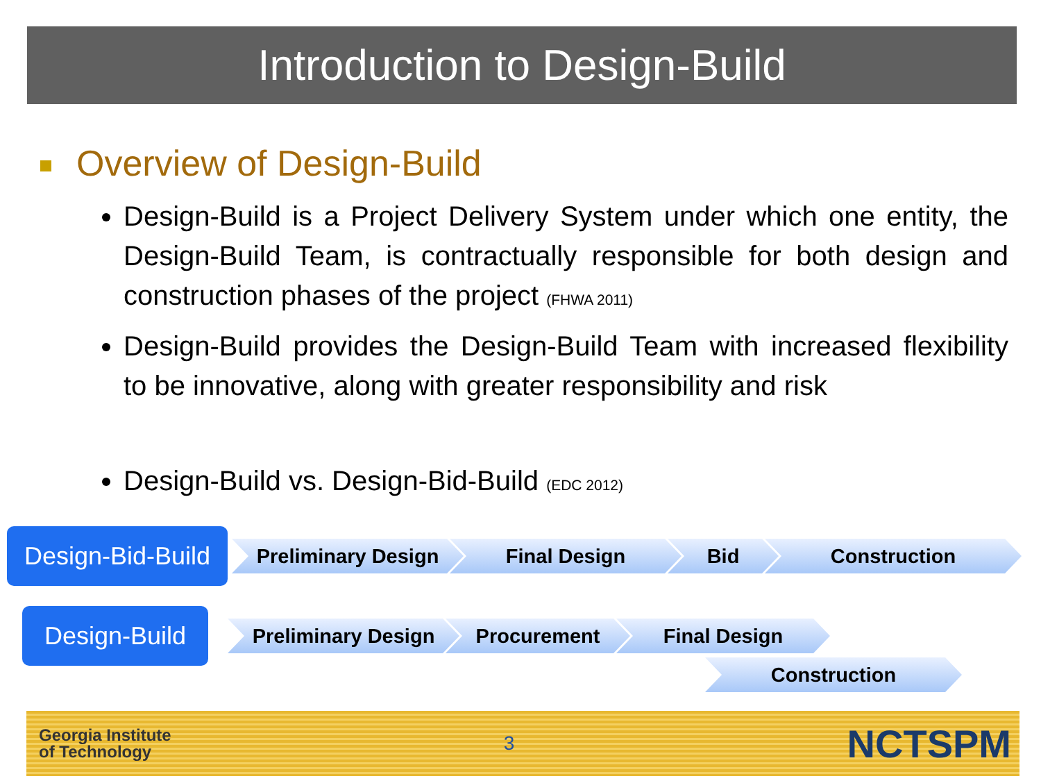Introduction to Design-Build
Overview of Design-Build
Design-Build is a Project Delivery System under which one entity, the Design-Build Team, is contractually responsible for both design and construction phases of the project (FHWA 2011)
Design-Build provides the Design-Build Team with increased flexibility to be innovative, along with greater responsibility and risk
Design-Build vs. Design-Bid-Build (EDC 2012)
Design-Bid-Build
Preliminary Design Final Design Bid Construction
Design-Build
Preliminary Design Procurement Final Design
Construction
Georgia Institute
of Technology
3
NCTSPM